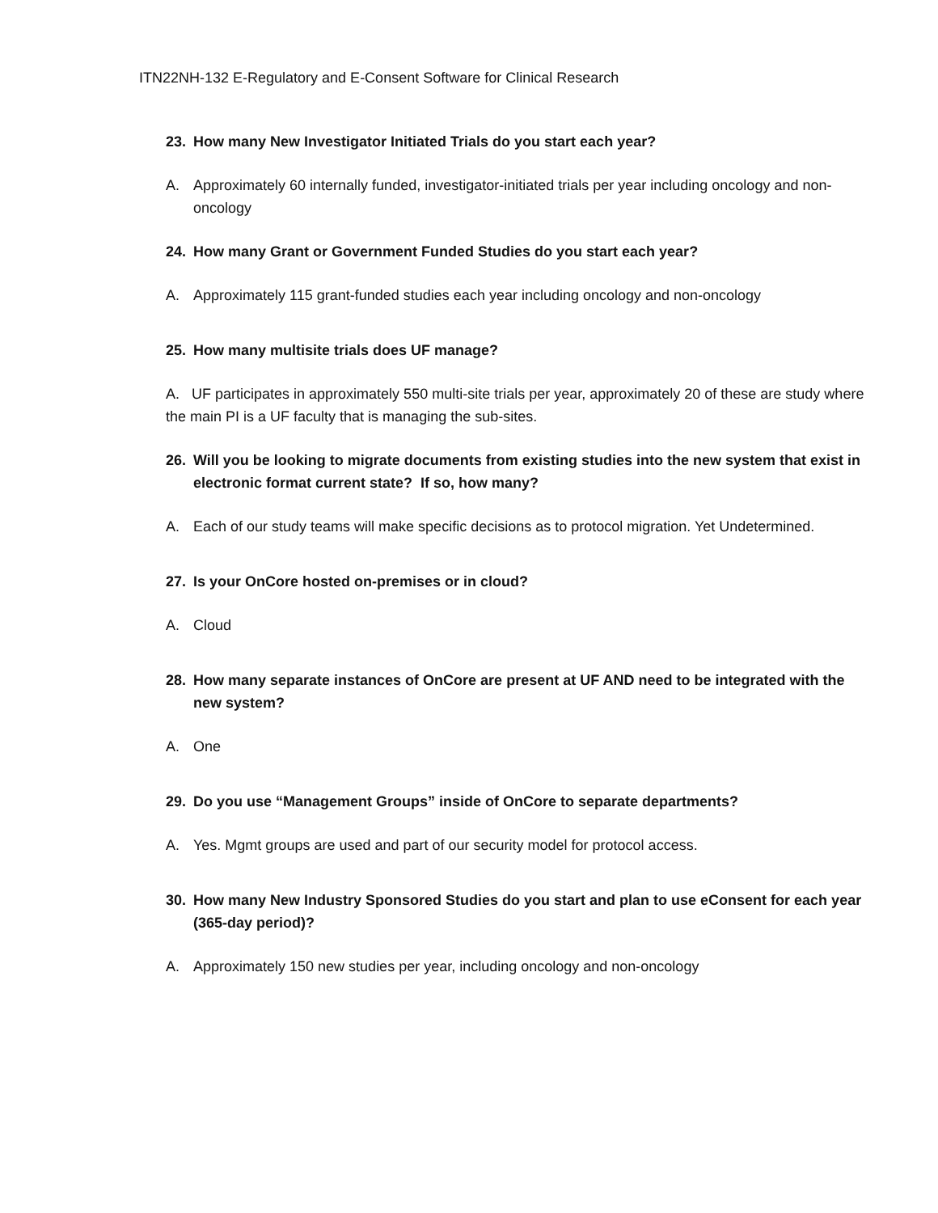ITN22NH-132 E-Regulatory and E-Consent Software for Clinical Research
23. How many New Investigator Initiated Trials do you start each year?
A. Approximately 60 internally funded, investigator-initiated trials per year including oncology and non-oncology
24. How many Grant or Government Funded Studies do you start each year?
A. Approximately 115 grant-funded studies each year including oncology and non-oncology
25. How many multisite trials does UF manage?
A. UF participates in approximately 550 multi-site trials per year, approximately 20 of these are study where the main PI is a UF faculty that is managing the sub-sites.
26. Will you be looking to migrate documents from existing studies into the new system that exist in electronic format current state? If so, how many?
A. Each of our study teams will make specific decisions as to protocol migration. Yet Undetermined.
27. Is your OnCore hosted on-premises or in cloud?
A. Cloud
28. How many separate instances of OnCore are present at UF AND need to be integrated with the new system?
A. One
29. Do you use “Management Groups” inside of OnCore to separate departments?
A. Yes. Mgmt groups are used and part of our security model for protocol access.
30. How many New Industry Sponsored Studies do you start and plan to use eConsent for each year (365-day period)?
A. Approximately 150 new studies per year, including oncology and non-oncology